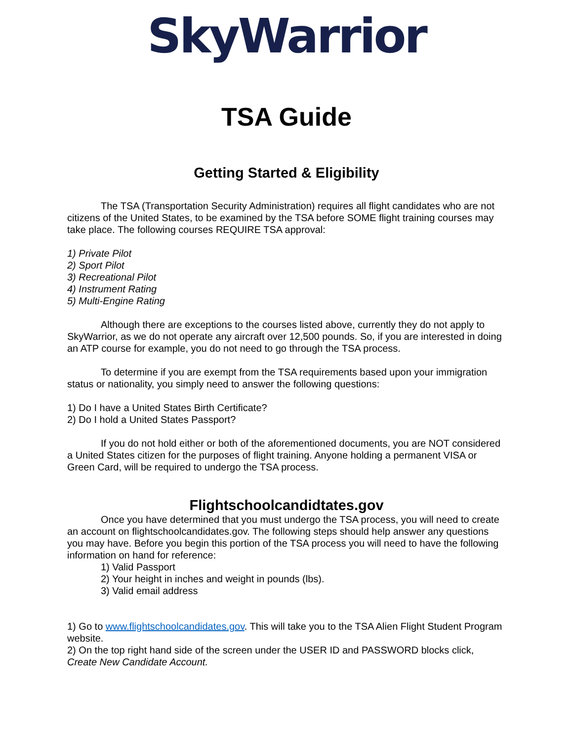SkyWarrior
TSA Guide
Getting Started & Eligibility
The TSA (Transportation Security Administration) requires all flight candidates who are not citizens of the United States, to be examined by the TSA before SOME flight training courses may take place. The following courses REQUIRE TSA approval:
1) Private Pilot
2) Sport Pilot
3) Recreational Pilot
4) Instrument Rating
5) Multi-Engine Rating
Although there are exceptions to the courses listed above, currently they do not apply to SkyWarrior, as we do not operate any aircraft over 12,500 pounds. So, if you are interested in doing an ATP course for example, you do not need to go through the TSA process.
To determine if you are exempt from the TSA requirements based upon your immigration status or nationality, you simply need to answer the following questions:
1) Do I have a United States Birth Certificate?
2) Do I hold a United States Passport?
If you do not hold either or both of the aforementioned documents, you are NOT considered a United States citizen for the purposes of flight training. Anyone holding a permanent VISA or Green Card, will be required to undergo the TSA process.
Flightschoolcandidtates.gov
Once you have determined that you must undergo the TSA process, you will need to create an account on flightschoolcandidates.gov. The following steps should help answer any questions you may have. Before you begin this portion of the TSA process you will need to have the following information on hand for reference:
1) Valid Passport
2) Your height in inches and weight in pounds (lbs).
3) Valid email address
1) Go to www.flightschoolcandidates.gov. This will take you to the TSA Alien Flight Student Program website.
2) On the top right hand side of the screen under the USER ID and PASSWORD blocks click, Create New Candidate Account.